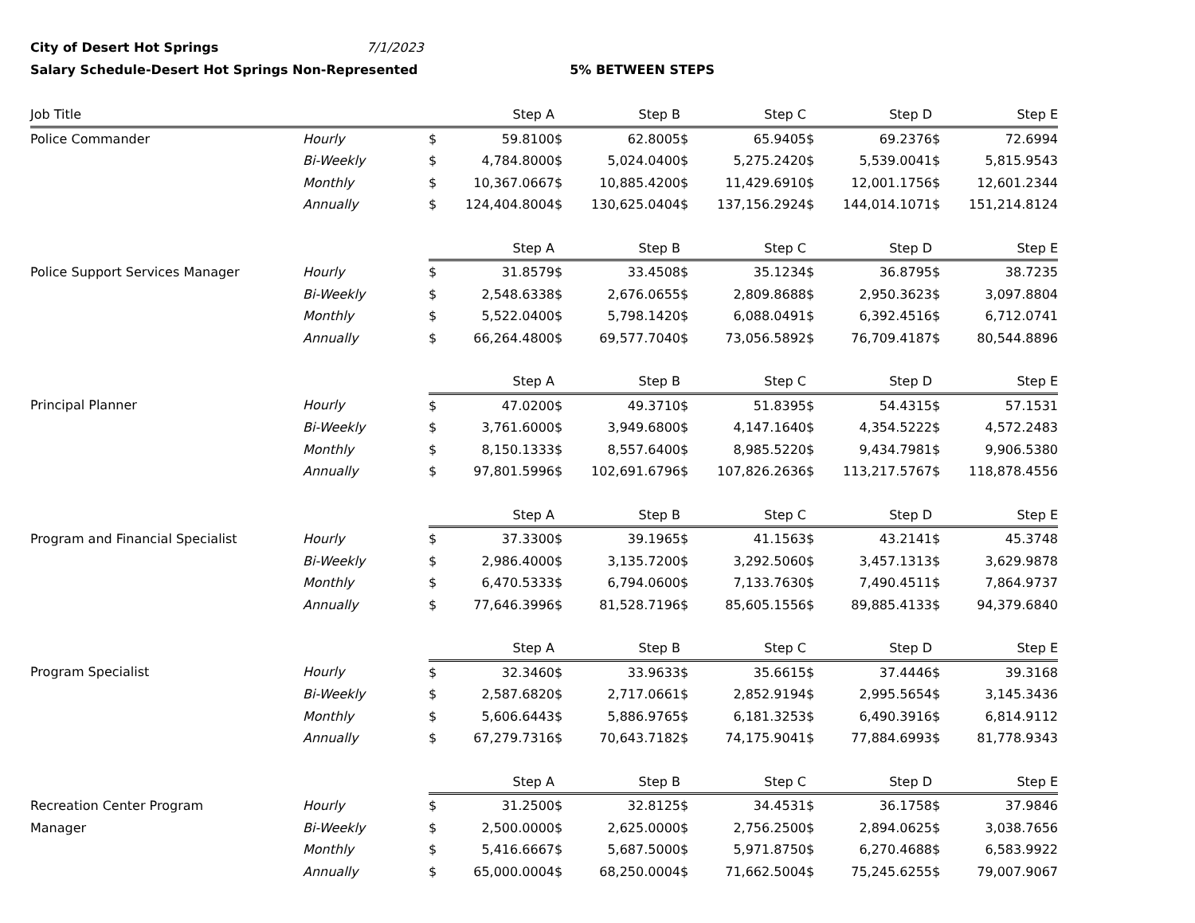City of Desert Hot Springs 7/1/2023
Salary Schedule-Desert Hot Springs Non-Represented 5% BETWEEN STEPS
| Job Title | | Step A | | Step B | | Step C | | Step D | | Step E | |
| --- | --- | --- | --- | --- | --- | --- | --- | --- | --- | --- | --- |
| Police Commander | Hourly | $ | 59.8100 | $ | 62.8005 | $ | 65.9405 | $ | 69.2376 | $ | 72.6994 |
| | Bi-Weekly | $ | 4,784.8000 | $ | 5,024.0400 | $ | 5,275.2420 | $ | 5,539.0041 | $ | 5,815.9543 |
| | Monthly | $ | 10,367.0667 | $ | 10,885.4200 | $ | 11,429.6910 | $ | 12,001.1756 | $ | 12,601.2344 |
| | Annually | $ | 124,404.8004 | $ | 130,625.0404 | $ | 137,156.2924 | $ | 144,014.1071 | $ | 151,214.8124 |
| | | Step A | | Step B | | Step C | | Step D | | Step E | |
| Police Support Services Manager | Hourly | $ | 31.8579 | $ | 33.4508 | $ | 35.1234 | $ | 36.8795 | $ | 38.7235 |
| | Bi-Weekly | $ | 2,548.6338 | $ | 2,676.0655 | $ | 2,809.8688 | $ | 2,950.3623 | $ | 3,097.8804 |
| | Monthly | $ | 5,522.0400 | $ | 5,798.1420 | $ | 6,088.0491 | $ | 6,392.4516 | $ | 6,712.0741 |
| | Annually | $ | 66,264.4800 | $ | 69,577.7040 | $ | 73,056.5892 | $ | 76,709.4187 | $ | 80,544.8896 |
| | | Step A | | Step B | | Step C | | Step D | | Step E | |
| Principal Planner | Hourly | $ | 47.0200 | $ | 49.3710 | $ | 51.8395 | $ | 54.4315 | $ | 57.1531 |
| | Bi-Weekly | $ | 3,761.6000 | $ | 3,949.6800 | $ | 4,147.1640 | $ | 4,354.5222 | $ | 4,572.2483 |
| | Monthly | $ | 8,150.1333 | $ | 8,557.6400 | $ | 8,985.5220 | $ | 9,434.7981 | $ | 9,906.5380 |
| | Annually | $ | 97,801.5996 | $ | 102,691.6796 | $ | 107,826.2636 | $ | 113,217.5767 | $ | 118,878.4556 |
| | | Step A | | Step B | | Step C | | Step D | | Step E | |
| Program and Financial Specialist | Hourly | $ | 37.3300 | $ | 39.1965 | $ | 41.1563 | $ | 43.2141 | $ | 45.3748 |
| | Bi-Weekly | $ | 2,986.4000 | $ | 3,135.7200 | $ | 3,292.5060 | $ | 3,457.1313 | $ | 3,629.9878 |
| | Monthly | $ | 6,470.5333 | $ | 6,794.0600 | $ | 7,133.7630 | $ | 7,490.4511 | $ | 7,864.9737 |
| | Annually | $ | 77,646.3996 | $ | 81,528.7196 | $ | 85,605.1556 | $ | 89,885.4133 | $ | 94,379.6840 |
| | | Step A | | Step B | | Step C | | Step D | | Step E | |
| Program Specialist | Hourly | $ | 32.3460 | $ | 33.9633 | $ | 35.6615 | $ | 37.4446 | $ | 39.3168 |
| | Bi-Weekly | $ | 2,587.6820 | $ | 2,717.0661 | $ | 2,852.9194 | $ | 2,995.5654 | $ | 3,145.3436 |
| | Monthly | $ | 5,606.6443 | $ | 5,886.9765 | $ | 6,181.3253 | $ | 6,490.3916 | $ | 6,814.9112 |
| | Annually | $ | 67,279.7316 | $ | 70,643.7182 | $ | 74,175.9041 | $ | 77,884.6993 | $ | 81,778.9343 |
| | | Step A | | Step B | | Step C | | Step D | | Step E | |
| Recreation Center Program | Hourly | $ | 31.2500 | $ | 32.8125 | $ | 34.4531 | $ | 36.1758 | $ | 37.9846 |
| Manager | Bi-Weekly | $ | 2,500.0000 | $ | 2,625.0000 | $ | 2,756.2500 | $ | 2,894.0625 | $ | 3,038.7656 |
| | Monthly | $ | 5,416.6667 | $ | 5,687.5000 | $ | 5,971.8750 | $ | 6,270.4688 | $ | 6,583.9922 |
| | Annually | $ | 65,000.0004 | $ | 68,250.0004 | $ | 71,662.5004 | $ | 75,245.6255 | $ | 79,007.9067 |